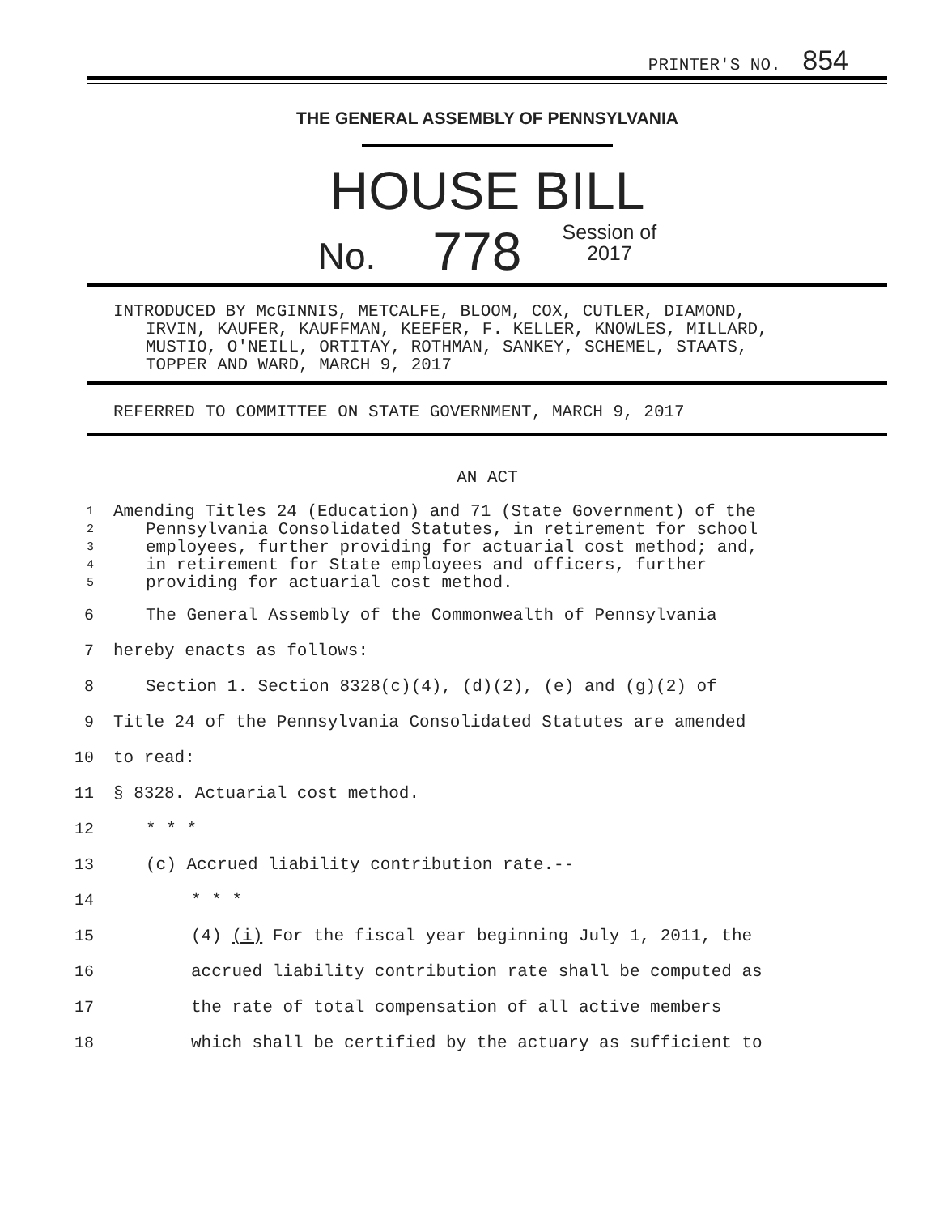PRINTER'S NO. 854
THE GENERAL ASSEMBLY OF PENNSYLVANIA
HOUSE BILL
No. 778 Session of
2017
INTRODUCED BY McGINNIS, METCALFE, BLOOM, COX, CUTLER, DIAMOND,
IRVIN, KAUFER, KAUFFMAN, KEEFER, F. KELLER, KNOWLES, MILLARD,
MUSTIO, O'NEILL, ORTITAY, ROTHMAN, SANKEY, SCHEMEL, STAATS,
TOPPER AND WARD, MARCH 9, 2017
REFERRED TO COMMITTEE ON STATE GOVERNMENT, MARCH 9, 2017
AN ACT
1 Amending Titles 24 (Education) and 71 (State Government) of the
2 Pennsylvania Consolidated Statutes, in retirement for school
3 employees, further providing for actuarial cost method; and,
4 in retirement for State employees and officers, further
5 providing for actuarial cost method.
6 The General Assembly of the Commonwealth of Pennsylvania
7 hereby enacts as follows:
8 Section 1. Section 8328(c)(4), (d)(2), (e) and (g)(2) of
9 Title 24 of the Pennsylvania Consolidated Statutes are amended
10 to read:
11 § 8328. Actuarial cost method.
12 * * *
13 (c) Accrued liability contribution rate.--
14 * * *
15 (4) (i) For the fiscal year beginning July 1, 2011, the
16 accrued liability contribution rate shall be computed as
17 the rate of total compensation of all active members
18 which shall be certified by the actuary as sufficient to